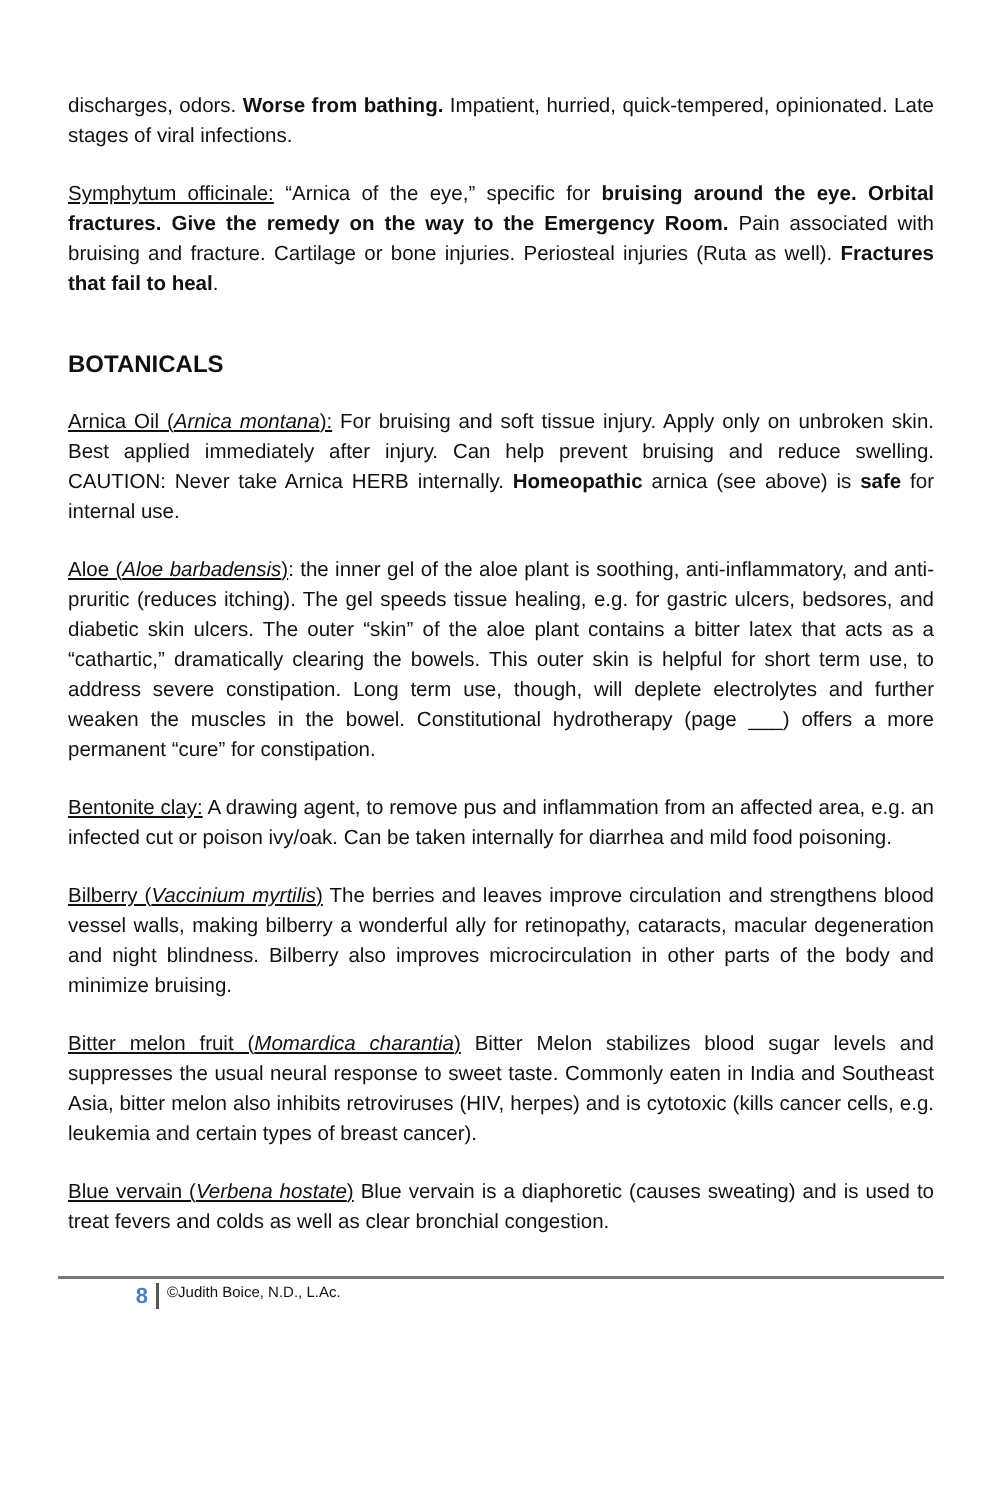discharges, odors. Worse from bathing. Impatient, hurried, quick-tempered, opinionated. Late stages of viral infections.
Symphytum officinale: “Arnica of the eye,” specific for bruising around the eye. Orbital fractures. Give the remedy on the way to the Emergency Room. Pain associated with bruising and fracture. Cartilage or bone injuries. Periosteal injuries (Ruta as well). Fractures that fail to heal.
BOTANICALS
Arnica Oil (Arnica montana): For bruising and soft tissue injury. Apply only on unbroken skin. Best applied immediately after injury. Can help prevent bruising and reduce swelling. CAUTION: Never take Arnica HERB internally. Homeopathic arnica (see above) is safe for internal use.
Aloe (Aloe barbadensis): the inner gel of the aloe plant is soothing, anti-inflammatory, and anti-pruritic (reduces itching). The gel speeds tissue healing, e.g. for gastric ulcers, bedsores, and diabetic skin ulcers. The outer “skin” of the aloe plant contains a bitter latex that acts as a “cathartic,” dramatically clearing the bowels. This outer skin is helpful for short term use, to address severe constipation. Long term use, though, will deplete electrolytes and further weaken the muscles in the bowel. Constitutional hydrotherapy (page ___) offers a more permanent “cure” for constipation.
Bentonite clay: A drawing agent, to remove pus and inflammation from an affected area, e.g. an infected cut or poison ivy/oak. Can be taken internally for diarrhea and mild food poisoning.
Bilberry (Vaccinium myrtilis) The berries and leaves improve circulation and strengthens blood vessel walls, making bilberry a wonderful ally for retinopathy, cataracts, macular degeneration and night blindness. Bilberry also improves microcirculation in other parts of the body and minimize bruising.
Bitter melon fruit (Momardica charantia) Bitter Melon stabilizes blood sugar levels and suppresses the usual neural response to sweet taste. Commonly eaten in India and Southeast Asia, bitter melon also inhibits retroviruses (HIV, herpes) and is cytotoxic (kills cancer cells, e.g. leukemia and certain types of breast cancer).
Blue vervain (Verbena hostate) Blue vervain is a diaphoretic (causes sweating) and is used to treat fevers and colds as well as clear bronchial congestion.
8 ©Judith Boice, N.D., L.Ac.